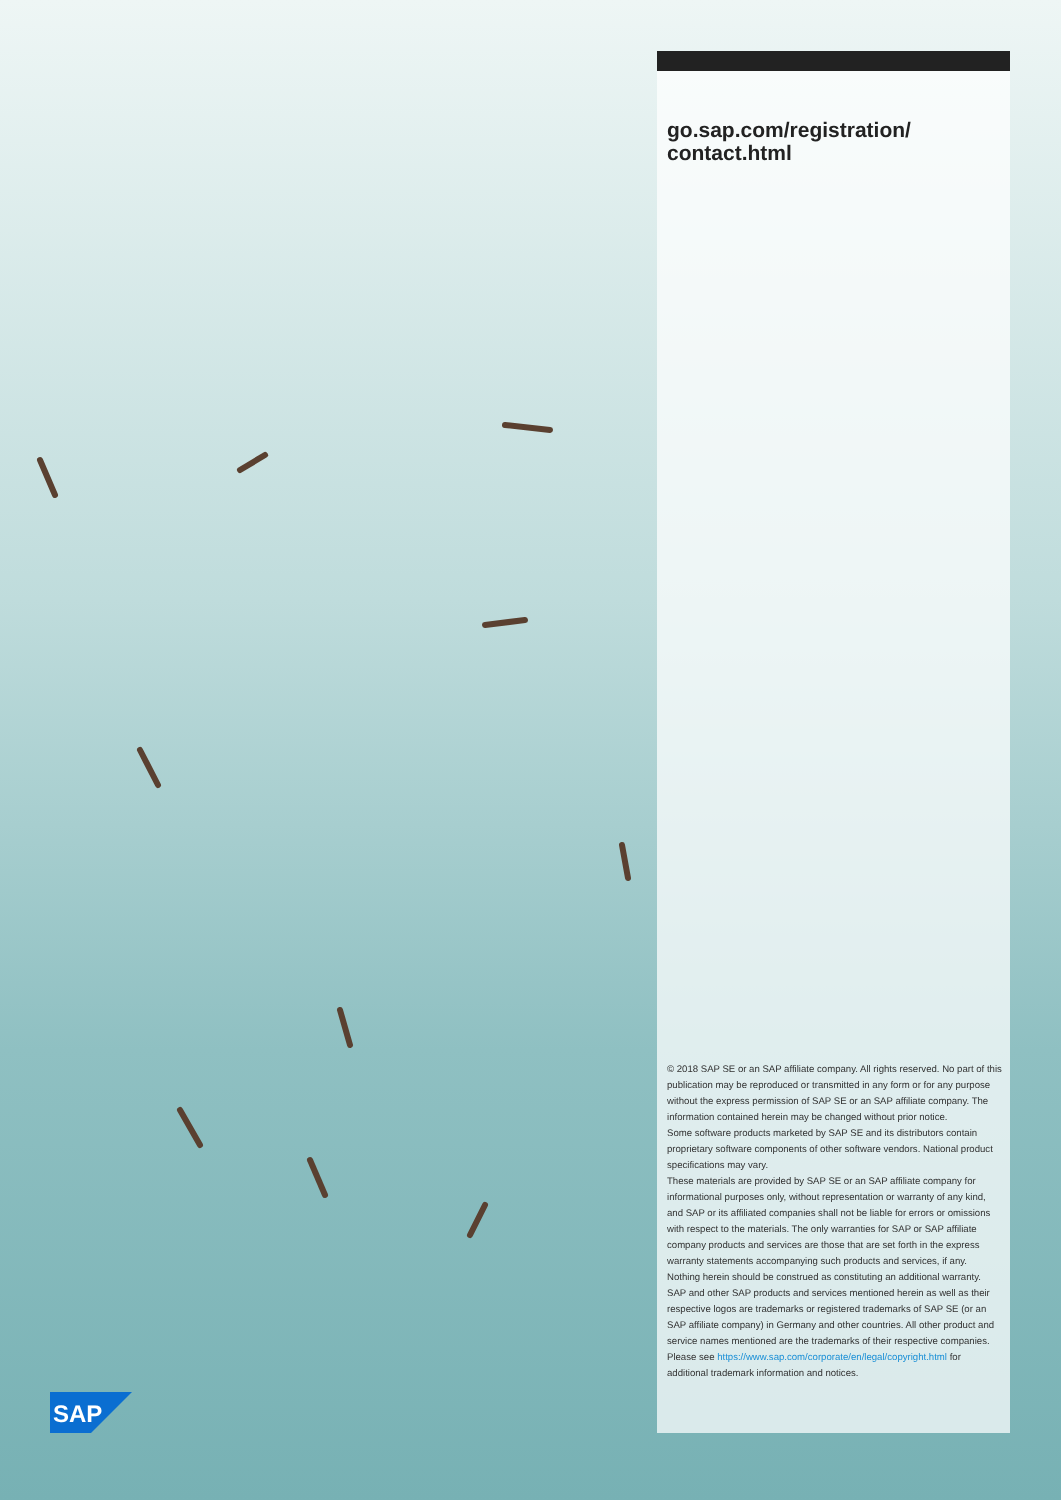go.sap.com/registration/
contact.html
© 2018 SAP SE or an SAP affiliate company. All rights reserved. No part of this publication may be reproduced or transmitted in any form or for any purpose without the express permission of SAP SE or an SAP affiliate company. The information contained herein may be changed without prior notice.
Some software products marketed by SAP SE and its distributors contain proprietary software components of other software vendors. National product specifications may vary.
These materials are provided by SAP SE or an SAP affiliate company for informational purposes only, without representation or warranty of any kind, and SAP or its affiliated companies shall not be liable for errors or omissions with respect to the materials. The only warranties for SAP or SAP affiliate company products and services are those that are set forth in the express warranty statements accompanying such products and services, if any. Nothing herein should be construed as constituting an additional warranty.
SAP and other SAP products and services mentioned herein as well as their respective logos are trademarks or registered trademarks of SAP SE (or an SAP affiliate company) in Germany and other countries. All other product and service names mentioned are the trademarks of their respective companies.
Please see https://www.sap.com/corporate/en/legal/copyright.html for additional trademark information and notices.
SAP